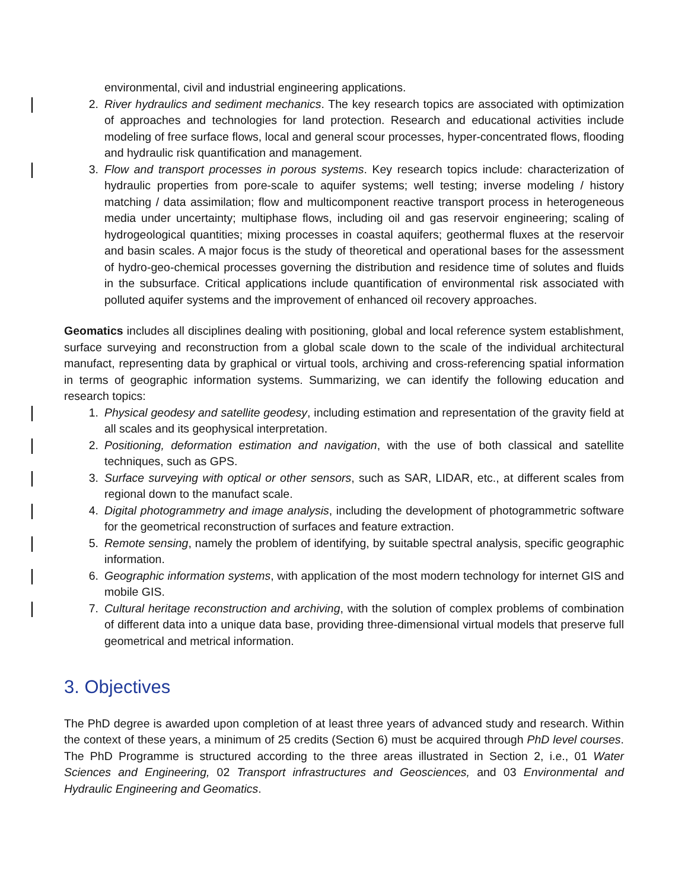environmental, civil and industrial engineering applications.
2. River hydraulics and sediment mechanics. The key research topics are associated with optimization of approaches and technologies for land protection. Research and educational activities include modeling of free surface flows, local and general scour processes, hyper-concentrated flows, flooding and hydraulic risk quantification and management.
3. Flow and transport processes in porous systems. Key research topics include: characterization of hydraulic properties from pore-scale to aquifer systems; well testing; inverse modeling / history matching / data assimilation; flow and multicomponent reactive transport process in heterogeneous media under uncertainty; multiphase flows, including oil and gas reservoir engineering; scaling of hydrogeological quantities; mixing processes in coastal aquifers; geothermal fluxes at the reservoir and basin scales. A major focus is the study of theoretical and operational bases for the assessment of hydro-geo-chemical processes governing the distribution and residence time of solutes and fluids in the subsurface. Critical applications include quantification of environmental risk associated with polluted aquifer systems and the improvement of enhanced oil recovery approaches.
Geomatics includes all disciplines dealing with positioning, global and local reference system establishment, surface surveying and reconstruction from a global scale down to the scale of the individual architectural manufact, representing data by graphical or virtual tools, archiving and cross-referencing spatial information in terms of geographic information systems. Summarizing, we can identify the following education and research topics:
1. Physical geodesy and satellite geodesy, including estimation and representation of the gravity field at all scales and its geophysical interpretation.
2. Positioning, deformation estimation and navigation, with the use of both classical and satellite techniques, such as GPS.
3. Surface surveying with optical or other sensors, such as SAR, LIDAR, etc., at different scales from regional down to the manufact scale.
4. Digital photogrammetry and image analysis, including the development of photogrammetric software for the geometrical reconstruction of surfaces and feature extraction.
5. Remote sensing, namely the problem of identifying, by suitable spectral analysis, specific geographic information.
6. Geographic information systems, with application of the most modern technology for internet GIS and mobile GIS.
7. Cultural heritage reconstruction and archiving, with the solution of complex problems of combination of different data into a unique data base, providing three-dimensional virtual models that preserve full geometrical and metrical information.
3. Objectives
The PhD degree is awarded upon completion of at least three years of advanced study and research. Within the context of these years, a minimum of 25 credits (Section 6) must be acquired through PhD level courses. The PhD Programme is structured according to the three areas illustrated in Section 2, i.e., 01 Water Sciences and Engineering, 02 Transport infrastructures and Geosciences, and 03 Environmental and Hydraulic Engineering and Geomatics.